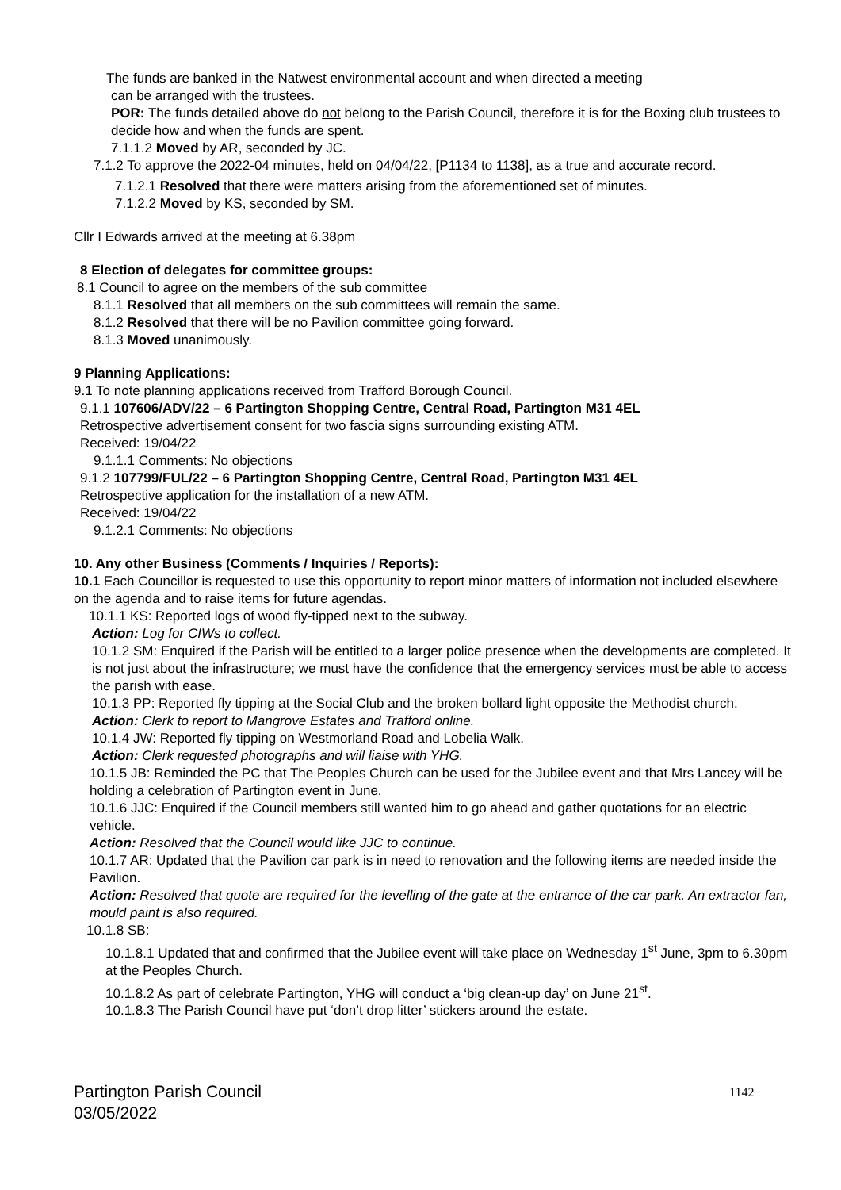The funds are banked in the Natwest environmental account and when directed a meeting
can be arranged with the trustees.
POR: The funds detailed above do not belong to the Parish Council, therefore it is for the Boxing club trustees to decide how and when the funds are spent.
7.1.1.2 Moved by AR, seconded by JC.
7.1.2 To approve the 2022-04 minutes, held on 04/04/22, [P1134 to 1138], as a true and accurate record.
7.1.2.1 Resolved that there were matters arising from the aforementioned set of minutes.
7.1.2.2 Moved by KS, seconded by SM.
Cllr I Edwards arrived at the meeting at 6.38pm
8 Election of delegates for committee groups:
8.1 Council to agree on the members of the sub committee
8.1.1 Resolved that all members on the sub committees will remain the same.
8.1.2 Resolved that there will be no Pavilion committee going forward.
8.1.3 Moved unanimously.
9 Planning Applications:
9.1 To note planning applications received from Trafford Borough Council.
9.1.1 107606/ADV/22 – 6 Partington Shopping Centre, Central Road, Partington M31 4EL
Retrospective advertisement consent for two fascia signs surrounding existing ATM.
Received: 19/04/22
9.1.1.1 Comments: No objections
9.1.2 107799/FUL/22 – 6 Partington Shopping Centre, Central Road, Partington M31 4EL
Retrospective application for the installation of a new ATM.
Received: 19/04/22
9.1.2.1 Comments: No objections
10. Any other Business (Comments / Inquiries / Reports):
10.1 Each Councillor is requested to use this opportunity to report minor matters of information not included elsewhere on the agenda and to raise items for future agendas.
10.1.1 KS: Reported logs of wood fly-tipped next to the subway.
Action: Log for CIWs to collect.
10.1.2 SM: Enquired if the Parish will be entitled to a larger police presence when the developments are completed. It is not just about the infrastructure; we must have the confidence that the emergency services must be able to access the parish with ease.
10.1.3 PP: Reported fly tipping at the Social Club and the broken bollard light opposite the Methodist church.
Action: Clerk to report to Mangrove Estates and Trafford online.
10.1.4 JW: Reported fly tipping on Westmorland Road and Lobelia Walk.
Action: Clerk requested photographs and will liaise with YHG.
10.1.5 JB: Reminded the PC that The Peoples Church can be used for the Jubilee event and that Mrs Lancey will be holding a celebration of Partington event in June.
10.1.6 JJC: Enquired if the Council members still wanted him to go ahead and gather quotations for an electric vehicle.
Action: Resolved that the Council would like JJC to continue.
10.1.7 AR: Updated that the Pavilion car park is in need to renovation and the following items are needed inside the Pavilion.
Action: Resolved that quote are required for the levelling of the gate at the entrance of the car park. An extractor fan, mould paint is also required.
10.1.8 SB:
10.1.8.1 Updated that and confirmed that the Jubilee event will take place on Wednesday 1<sup>st</sup> June, 3pm to 6.30pm at the Peoples Church.
10.1.8.2 As part of celebrate Partington, YHG will conduct a ‘big clean-up day’ on June 21<sup>st</sup>.
10.1.8.3 The Parish Council have put ‘don’t drop litter’ stickers around the estate.
Partington Parish Council
03/05/2022
1142